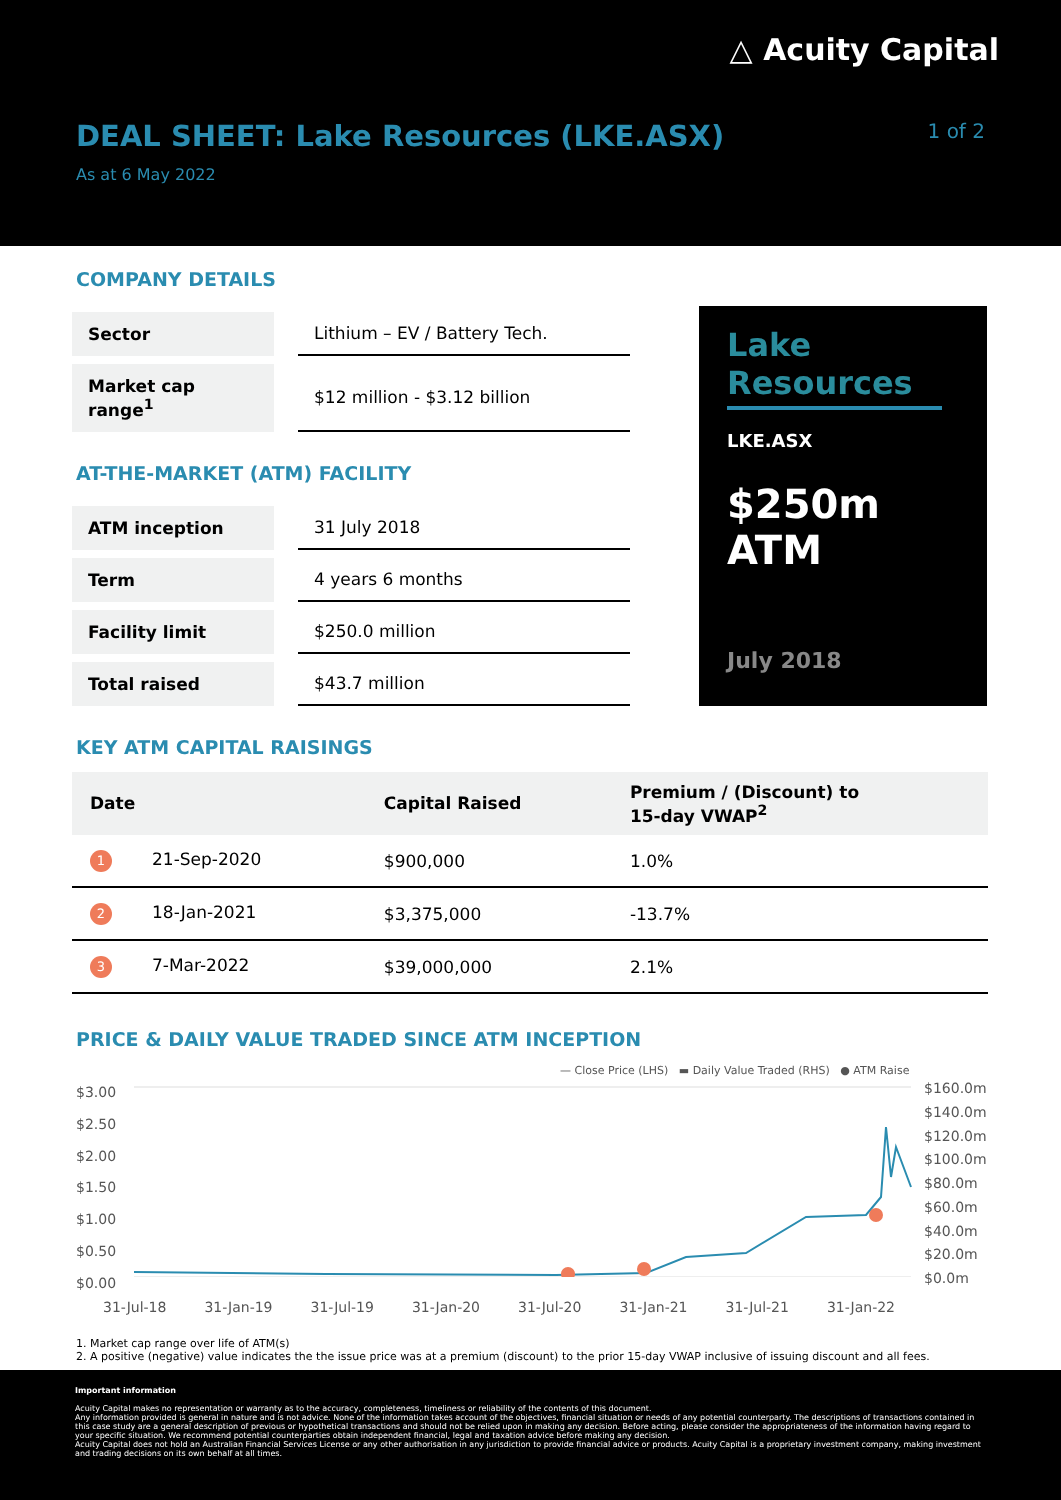△ Acuity Capital
DEAL SHEET: Lake Resources (LKE.ASX)
1 of 2
As at 6 May 2022
COMPANY DETAILS
| Sector | | Lithium – EV / Battery Tech. |
| Market cap range<sup>1</sup> | | $12 million - $3.12 billion |
AT-THE-MARKET (ATM) FACILITY
| ATM inception | | 31 July 2018 |
| Term | | 4 years 6 months |
| Facility limit | | $250.0 million |
| Total raised | | $43.7 million |
Lake Resources
LKE.ASX
$250m ATM
July 2018
KEY ATM CAPITAL RAISINGS
| Date | Capital Raised | Premium / (Discount) to 15-day VWAP<sup>2</sup> |
| --- | --- | --- |
| 1 21-Sep-2020 | $900,000 | 1.0% |
| 2 18-Jan-2021 | $3,375,000 | -13.7% |
| 3 7-Mar-2022 | $39,000,000 | 2.1% |
PRICE & DAILY VALUE TRADED SINCE ATM INCEPTION
— Close Price (LHS) ▬ Daily Value Traded (RHS) ● ATM Raise
$3.00
$2.50
$2.00
$1.50
$1.00
$0.50
$0.00
$160.0m
$140.0m
$120.0m
$100.0m
$80.0m
$60.0m
$40.0m
$20.0m
$0.0m
31-Jul-18 31-Jan-19 31-Jul-19 31-Jan-20 31-Jul-20 31-Jan-21 31-Jul-21 31-Jan-22
1. Market cap range over life of ATM(s)
2. A positive (negative) value indicates the the issue price was at a premium (discount) to the prior 15-day VWAP inclusive of issuing discount and all fees.
Important information
Acuity Capital makes no representation or warranty as to the accuracy, completeness, timeliness or reliability of the contents of this document.
Any information provided is general in nature and is not advice. None of the information takes account of the objectives, financial situation or needs of any potential counterparty. The descriptions of transactions contained in this case study are a general description of previous or hypothetical transactions and should not be relied upon in making any decision. Before acting, please consider the appropriateness of the information having regard to your specific situation. We recommend potential counterparties obtain independent financial, legal and taxation advice before making any decision.
Acuity Capital does not hold an Australian Financial Services License or any other authorisation in any jurisdiction to provide financial advice or products. Acuity Capital is a proprietary investment company, making investment and trading decisions on its own behalf at all times.